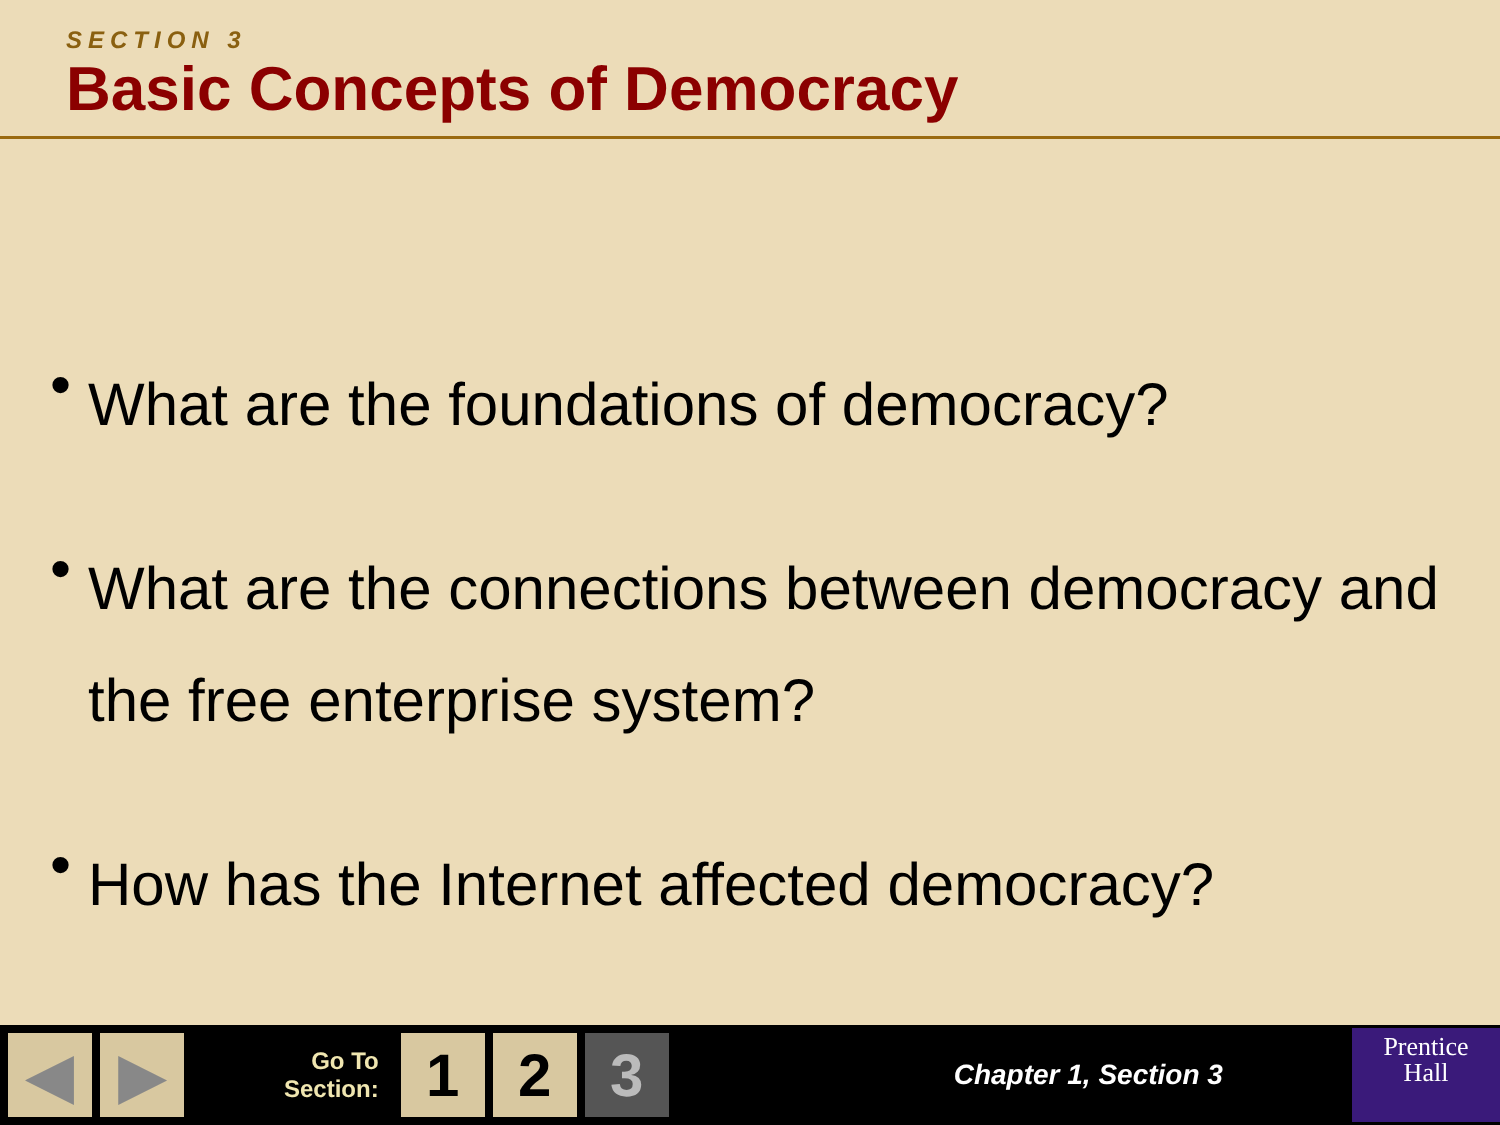SECTION 3
Basic Concepts of Democracy
• What are the foundations of democracy?
• What are the connections between democracy and the free enterprise system?
• How has the Internet affected democracy?
◀ ▶
Go To
Section:
1 2 3
Chapter 1, Section 3
Prentice
Hall